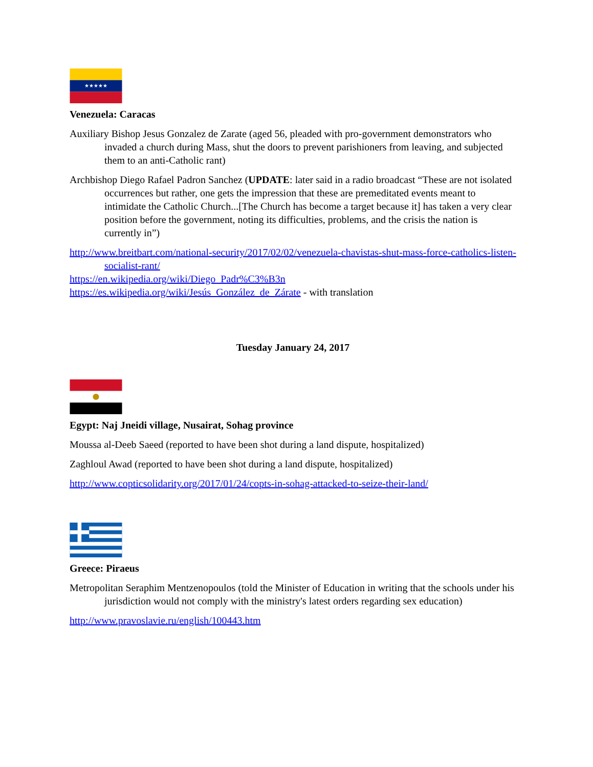★★★★★
Venezuela: Caracas
Auxiliary Bishop Jesus Gonzalez de Zarate (aged 56, pleaded with pro-government demonstrators who invaded a church during Mass, shut the doors to prevent parishioners from leaving, and subjected them to an anti-Catholic rant)
Archbishop Diego Rafael Padron Sanchez (UPDATE: later said in a radio broadcast “These are not isolated occurrences but rather, one gets the impression that these are premeditated events meant to intimidate the Catholic Church...[The Church has become a target because it] has taken a very clear position before the government, noting its difficulties, problems, and the crisis the nation is currently in”)
http://www.breitbart.com/national-security/2017/02/02/venezuela-chavistas-shut-mass-force-catholics-listen-socialist-rant/
https://en.wikipedia.org/wiki/Diego_Padr%C3%B3n
https://es.wikipedia.org/wiki/Jesús_González_de_Zárate - with translation
Tuesday January 24, 2017
Egypt: Naj Jneidi village, Nusairat, Sohag province
Moussa al-Deeb Saeed (reported to have been shot during a land dispute, hospitalized)
Zaghloul Awad (reported to have been shot during a land dispute, hospitalized)
http://www.copticsolidarity.org/2017/01/24/copts-in-sohag-attacked-to-seize-their-land/
Greece: Piraeus
Metropolitan Seraphim Mentzenopoulos (told the Minister of Education in writing that the schools under his jurisdiction would not comply with the ministry's latest orders regarding sex education)
http://www.pravoslavie.ru/english/100443.htm